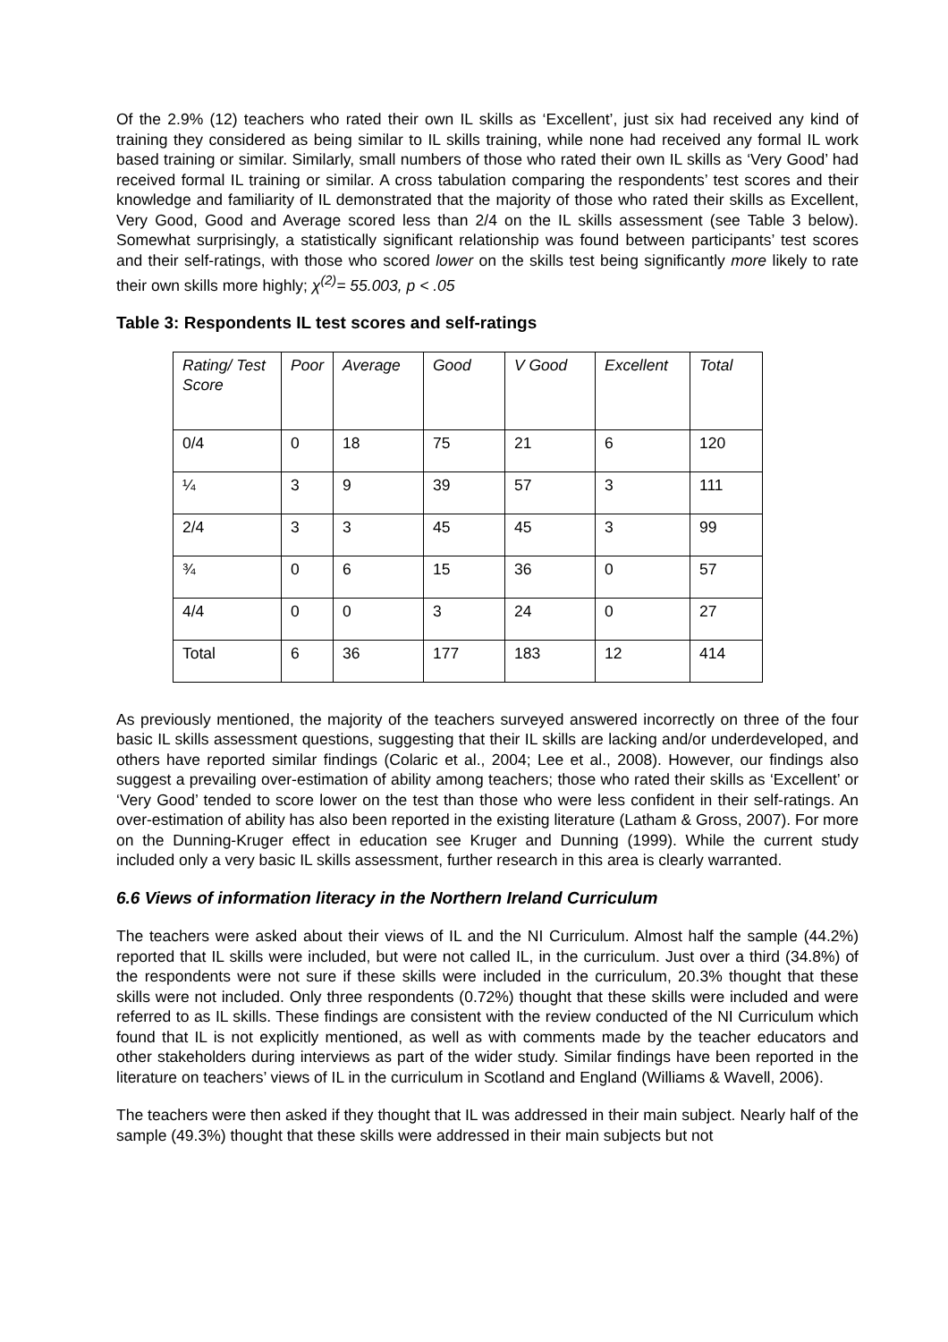Of the 2.9% (12) teachers who rated their own IL skills as ‘Excellent’, just six had received any kind of training they considered as being similar to IL skills training, while none had received any formal IL work based training or similar. Similarly, small numbers of those who rated their own IL skills as ‘Very Good’ had received formal IL training or similar. A cross tabulation comparing the respondents’ test scores and their knowledge and familiarity of IL demonstrated that the majority of those who rated their skills as Excellent, Very Good, Good and Average scored less than 2/4 on the IL skills assessment (see Table 3 below). Somewhat surprisingly, a statistically significant relationship was found between participants’ test scores and their self-ratings, with those who scored lower on the skills test being significantly more likely to rate their own skills more highly; χ<sup>(2)</sup>= 55.003, p < .05
Table 3: Respondents IL test scores and self-ratings
| Rating/ Test Score | Poor | Average | Good | V Good | Excellent | Total |
| 0/4 | 0 | 18 | 75 | 21 | 6 | 120 |
| ¼ | 3 | 9 | 39 | 57 | 3 | 111 |
| 2/4 | 3 | 3 | 45 | 45 | 3 | 99 |
| ¾ | 0 | 6 | 15 | 36 | 0 | 57 |
| 4/4 | 0 | 0 | 3 | 24 | 0 | 27 |
| Total | 6 | 36 | 177 | 183 | 12 | 414 |
As previously mentioned, the majority of the teachers surveyed answered incorrectly on three of the four basic IL skills assessment questions, suggesting that their IL skills are lacking and/or underdeveloped, and others have reported similar findings (Colaric et al., 2004; Lee et al., 2008). However, our findings also suggest a prevailing over-estimation of ability among teachers; those who rated their skills as ‘Excellent’ or ‘Very Good’ tended to score lower on the test than those who were less confident in their self-ratings. An over-estimation of ability has also been reported in the existing literature (Latham & Gross, 2007). For more on the Dunning-Kruger effect in education see Kruger and Dunning (1999). While the current study included only a very basic IL skills assessment, further research in this area is clearly warranted.
6.6 Views of information literacy in the Northern Ireland Curriculum
The teachers were asked about their views of IL and the NI Curriculum. Almost half the sample (44.2%) reported that IL skills were included, but were not called IL, in the curriculum. Just over a third (34.8%) of the respondents were not sure if these skills were included in the curriculum, 20.3% thought that these skills were not included. Only three respondents (0.72%) thought that these skills were included and were referred to as IL skills. These findings are consistent with the review conducted of the NI Curriculum which found that IL is not explicitly mentioned, as well as with comments made by the teacher educators and other stakeholders during interviews as part of the wider study. Similar findings have been reported in the literature on teachers’ views of IL in the curriculum in Scotland and England (Williams & Wavell, 2006).
The teachers were then asked if they thought that IL was addressed in their main subject. Nearly half of the sample (49.3%) thought that these skills were addressed in their main subjects but not